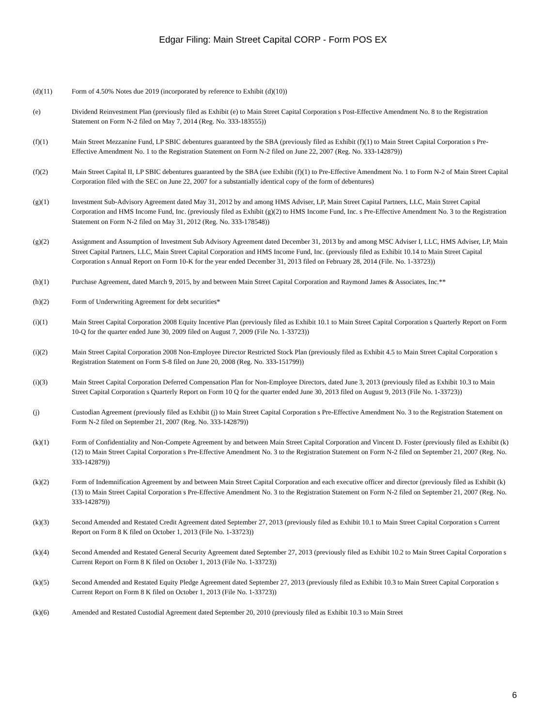Edgar Filing: Main Street Capital CORP - Form POS EX
(d)(11) Form of 4.50% Notes due 2019 (incorporated by reference to Exhibit (d)(10))
(e) Dividend Reinvestment Plan (previously filed as Exhibit (e) to Main Street Capital Corporation s Post-Effective Amendment No. 8 to the Registration Statement on Form N-2 filed on May 7, 2014 (Reg. No. 333-183555))
(f)(1) Main Street Mezzanine Fund, LP SBIC debentures guaranteed by the SBA (previously filed as Exhibit (f)(1) to Main Street Capital Corporation s Pre-Effective Amendment No. 1 to the Registration Statement on Form N-2 filed on June 22, 2007 (Reg. No. 333-142879))
(f)(2) Main Street Capital II, LP SBIC debentures guaranteed by the SBA (see Exhibit (f)(1) to Pre-Effective Amendment No. 1 to Form N-2 of Main Street Capital Corporation filed with the SEC on June 22, 2007 for a substantially identical copy of the form of debentures)
(g)(1) Investment Sub-Advisory Agreement dated May 31, 2012 by and among HMS Adviser, LP, Main Street Capital Partners, LLC, Main Street Capital Corporation and HMS Income Fund, Inc. (previously filed as Exhibit (g)(2) to HMS Income Fund, Inc. s Pre-Effective Amendment No. 3 to the Registration Statement on Form N-2 filed on May 31, 2012 (Reg. No. 333-178548))
(g)(2) Assignment and Assumption of Investment Sub Advisory Agreement dated December 31, 2013 by and among MSC Adviser I, LLC, HMS Adviser, LP, Main Street Capital Partners, LLC, Main Street Capital Corporation and HMS Income Fund, Inc. (previously filed as Exhibit 10.14 to Main Street Capital Corporation s Annual Report on Form 10-K for the year ended December 31, 2013 filed on February 28, 2014 (File. No. 1-33723))
(h)(1) Purchase Agreement, dated March 9, 2015, by and between Main Street Capital Corporation and Raymond James & Associates, Inc.**
(h)(2) Form of Underwriting Agreement for debt securities*
(i)(1) Main Street Capital Corporation 2008 Equity Incentive Plan (previously filed as Exhibit 10.1 to Main Street Capital Corporation s Quarterly Report on Form 10-Q for the quarter ended June 30, 2009 filed on August 7, 2009 (File No. 1-33723))
(i)(2) Main Street Capital Corporation 2008 Non-Employee Director Restricted Stock Plan (previously filed as Exhibit 4.5 to Main Street Capital Corporation s Registration Statement on Form S-8 filed on June 20, 2008 (Reg. No. 333-151799))
(i)(3) Main Street Capital Corporation Deferred Compensation Plan for Non-Employee Directors, dated June 3, 2013 (previously filed as Exhibit 10.3 to Main Street Capital Corporation s Quarterly Report on Form 10 Q for the quarter ended June 30, 2013 filed on August 9, 2013 (File No. 1-33723))
(j) Custodian Agreement (previously filed as Exhibit (j) to Main Street Capital Corporation s Pre-Effective Amendment No. 3 to the Registration Statement on Form N-2 filed on September 21, 2007 (Reg. No. 333-142879))
(k)(1) Form of Confidentiality and Non-Compete Agreement by and between Main Street Capital Corporation and Vincent D. Foster (previously filed as Exhibit (k)(12) to Main Street Capital Corporation s Pre-Effective Amendment No. 3 to the Registration Statement on Form N-2 filed on September 21, 2007 (Reg. No. 333-142879))
(k)(2) Form of Indemnification Agreement by and between Main Street Capital Corporation and each executive officer and director (previously filed as Exhibit (k)(13) to Main Street Capital Corporation s Pre-Effective Amendment No. 3 to the Registration Statement on Form N-2 filed on September 21, 2007 (Reg. No. 333-142879))
(k)(3) Second Amended and Restated Credit Agreement dated September 27, 2013 (previously filed as Exhibit 10.1 to Main Street Capital Corporation s Current Report on Form 8 K filed on October 1, 2013 (File No. 1-33723))
(k)(4) Second Amended and Restated General Security Agreement dated September 27, 2013 (previously filed as Exhibit 10.2 to Main Street Capital Corporation s Current Report on Form 8 K filed on October 1, 2013 (File No. 1-33723))
(k)(5) Second Amended and Restated Equity Pledge Agreement dated September 27, 2013 (previously filed as Exhibit 10.3 to Main Street Capital Corporation s Current Report on Form 8 K filed on October 1, 2013 (File No. 1-33723))
(k)(6) Amended and Restated Custodial Agreement dated September 20, 2010 (previously filed as Exhibit 10.3 to Main Street
6